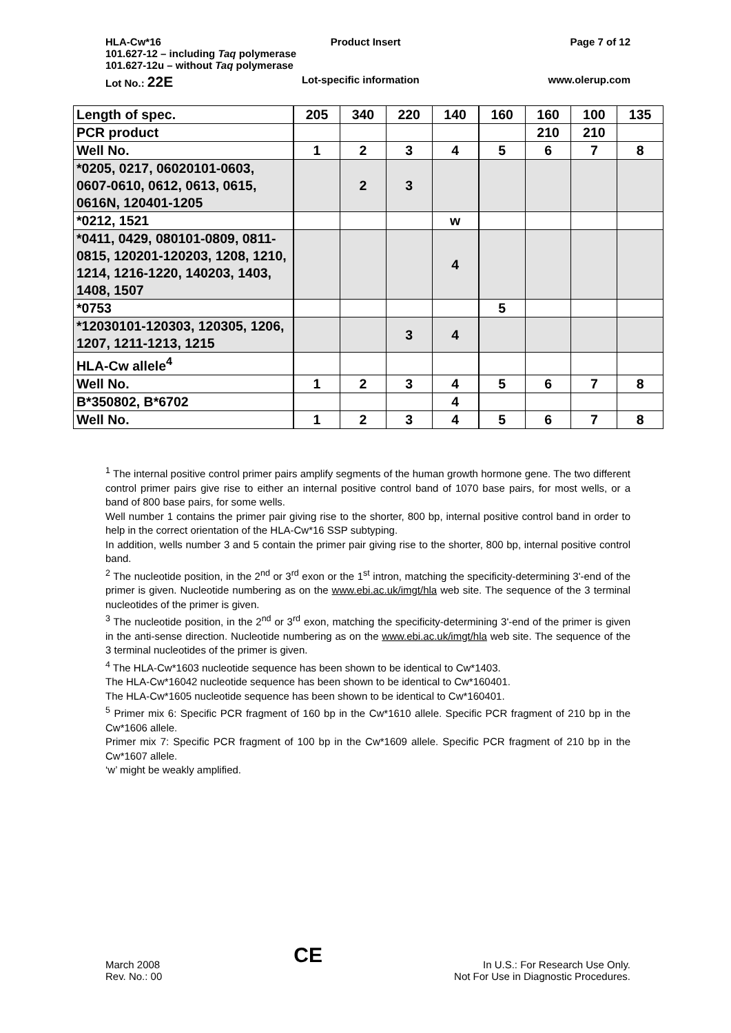HLA-Cw*16 Product Insert Page 7 of 12
101.627-12 – including Taq polymerase
101.627-12u – without Taq polymerase
Lot No.: 22E Lot-specific information www.olerup.com
| Length of spec. | 205 | 340 | 220 | 140 | 160 | 160 | 100 | 135 |
| PCR product | | | | | | 210 | 210 | |
| Well No. | 1 | 2 | 3 | 4 | 5 | 6 | 7 | 8 |
| *0205, 0217, 06020101-0603, 0607-0610, 0612, 0613, 0615, 0616N, 120401-1205 | | 2 | 3 | | | | | |
| *0212, 1521 | | | | w | | | | |
| *0411, 0429, 080101-0809, 0811-0815, 120201-120203, 1208, 1210, 1214, 1216-1220, 140203, 1403, 1408, 1507 | | | | 4 | | | | |
| *0753 | | | | | 5 | | | |
| *12030101-120303, 120305, 1206, 1207, 1211-1213, 1215 | | | 3 | 4 | | | | |
| HLA-Cw allele<sup>4</sup> | | | | | | | | |
| Well No. | 1 | 2 | 3 | 4 | 5 | 6 | 7 | 8 |
| B*350802, B*6702 | | | | 4 | | | | |
| Well No. | 1 | 2 | 3 | 4 | 5 | 6 | 7 | 8 |
<sup>1</sup> The internal positive control primer pairs amplify segments of the human growth hormone gene. The two different control primer pairs give rise to either an internal positive control band of 1070 base pairs, for most wells, or a band of 800 base pairs, for some wells.
Well number 1 contains the primer pair giving rise to the shorter, 800 bp, internal positive control band in order to help in the correct orientation of the HLA-Cw*16 SSP subtyping.
In addition, wells number 3 and 5 contain the primer pair giving rise to the shorter, 800 bp, internal positive control band.
<sup>2</sup> The nucleotide position, in the 2<sup>nd</sup> or 3<sup>rd</sup> exon or the 1<sup>st</sup> intron, matching the specificity-determining 3'-end of the primer is given. Nucleotide numbering as on the www.ebi.ac.uk/imgt/hla web site. The sequence of the 3 terminal nucleotides of the primer is given.
<sup>3</sup> The nucleotide position, in the 2<sup>nd</sup> or 3<sup>rd</sup> exon, matching the specificity-determining 3'-end of the primer is given in the anti-sense direction. Nucleotide numbering as on the www.ebi.ac.uk/imgt/hla web site. The sequence of the 3 terminal nucleotides of the primer is given.
<sup>4</sup> The HLA-Cw*1603 nucleotide sequence has been shown to be identical to Cw*1403.
The HLA-Cw*16042 nucleotide sequence has been shown to be identical to Cw*160401.
The HLA-Cw*1605 nucleotide sequence has been shown to be identical to Cw*160401.
<sup>5</sup> Primer mix 6: Specific PCR fragment of 160 bp in the Cw*1610 allele. Specific PCR fragment of 210 bp in the Cw*1606 allele.
Primer mix 7: Specific PCR fragment of 100 bp in the Cw*1609 allele. Specific PCR fragment of 210 bp in the Cw*1607 allele.
‘w’ might be weakly amplified.
March 2008
Rev. No.: 00
CE
In U.S.: For Research Use Only.
Not For Use in Diagnostic Procedures.